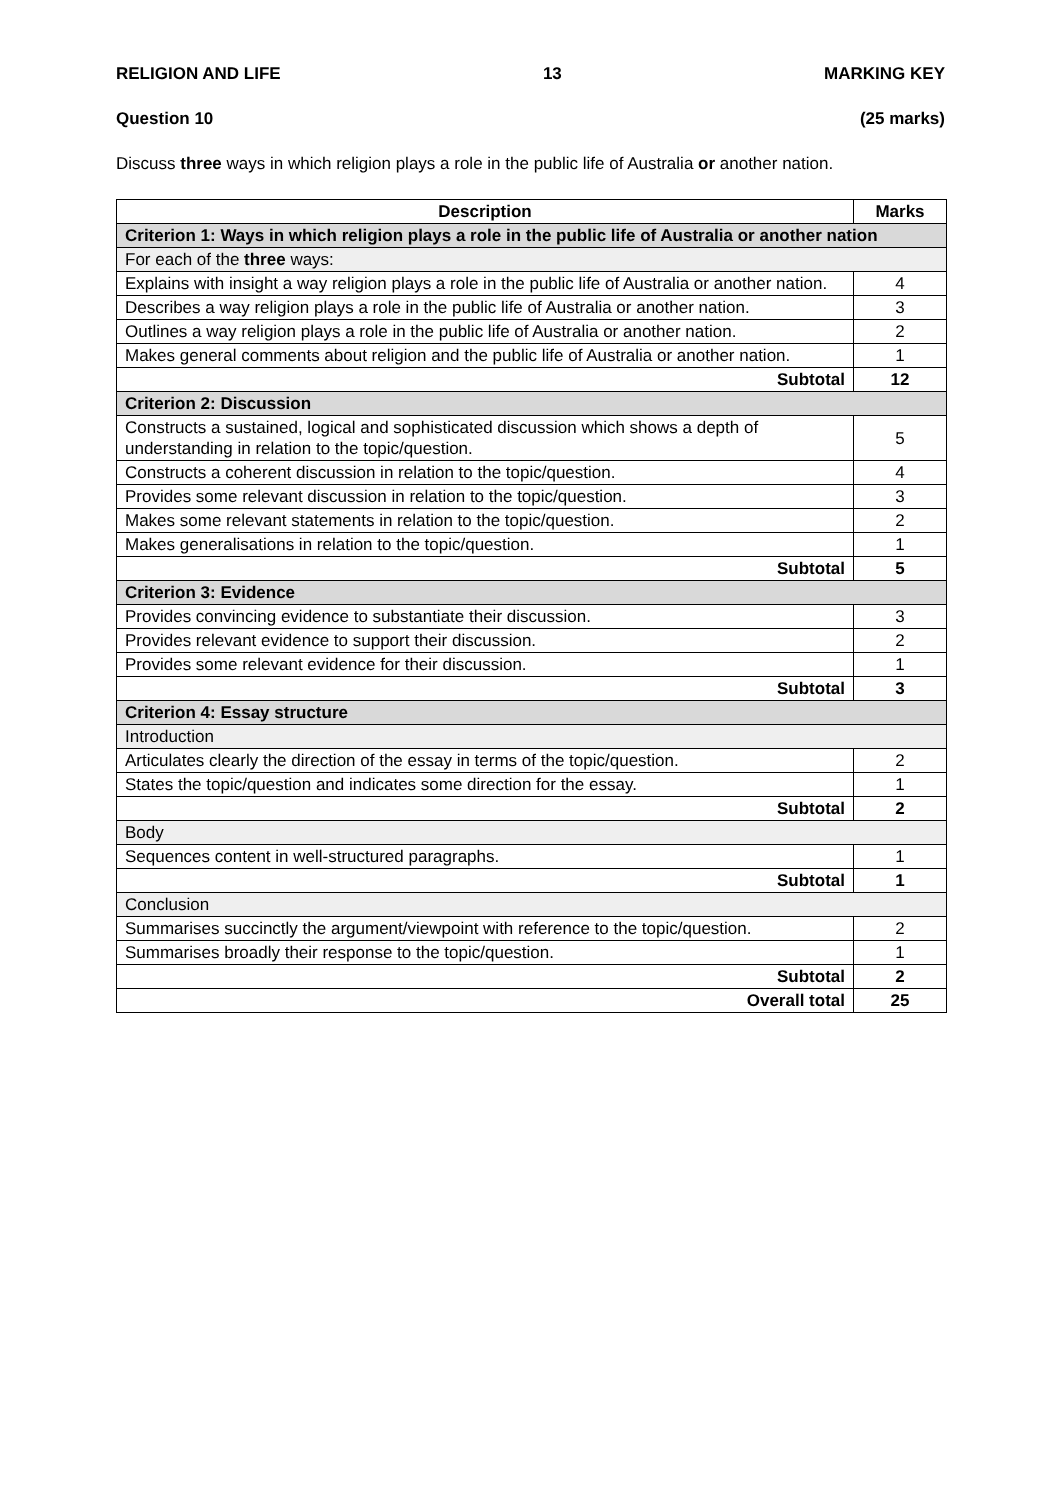RELIGION AND LIFE 13 MARKING KEY
Question 10 (25 marks)
Discuss three ways in which religion plays a role in the public life of Australia or another nation.
| Description | Marks |
| --- | --- |
| Criterion 1: Ways in which religion plays a role in the public life of Australia or another nation | |
| For each of the three ways: | |
| Explains with insight a way religion plays a role in the public life of Australia or another nation. | 4 |
| Describes a way religion plays a role in the public life of Australia or another nation. | 3 |
| Outlines a way religion plays a role in the public life of Australia or another nation. | 2 |
| Makes general comments about religion and the public life of Australia or another nation. | 1 |
| Subtotal | 12 |
| Criterion 2: Discussion | |
| Constructs a sustained, logical and sophisticated discussion which shows a depth of understanding in relation to the topic/question. | 5 |
| Constructs a coherent discussion in relation to the topic/question. | 4 |
| Provides some relevant discussion in relation to the topic/question. | 3 |
| Makes some relevant statements in relation to the topic/question. | 2 |
| Makes generalisations in relation to the topic/question. | 1 |
| Subtotal | 5 |
| Criterion 3: Evidence | |
| Provides convincing evidence to substantiate their discussion. | 3 |
| Provides relevant evidence to support their discussion. | 2 |
| Provides some relevant evidence for their discussion. | 1 |
| Subtotal | 3 |
| Criterion 4: Essay structure | |
| Introduction | |
| Articulates clearly the direction of the essay in terms of the topic/question. | 2 |
| States the topic/question and indicates some direction for the essay. | 1 |
| Subtotal | 2 |
| Body | |
| Sequences content in well-structured paragraphs. | 1 |
| Subtotal | 1 |
| Conclusion | |
| Summarises succinctly the argument/viewpoint with reference to the topic/question. | 2 |
| Summarises broadly their response to the topic/question. | 1 |
| Subtotal | 2 |
| Overall total | 25 |